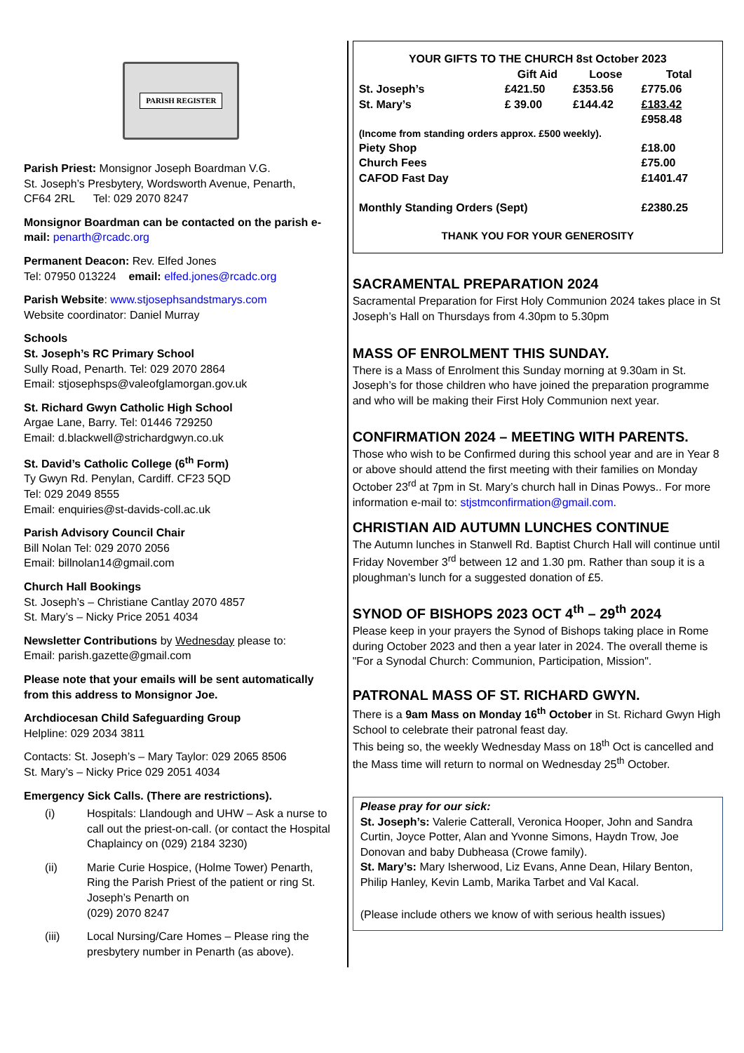PARISH REGISTER
Parish Priest: Monsignor Joseph Boardman V.G.
St. Joseph’s Presbytery, Wordsworth Avenue, Penarth,
CF64 2RL Tel: 029 2070 8247
Monsignor Boardman can be contacted on the parish e-mail: penarth@rcadc.org
Permanent Deacon: Rev. Elfed Jones
Tel: 07950 013224 email: elfed.jones@rcadc.org
Parish Website: www.stjosephsandstmarys.com
Website coordinator: Daniel Murray
Schools
St. Joseph’s RC Primary School
Sully Road, Penarth. Tel: 029 2070 2864
Email: stjosephsps@valeofglamorgan.gov.uk
St. Richard Gwyn Catholic High School
Argae Lane, Barry. Tel: 01446 729250
Email: d.blackwell@strichardgwyn.co.uk
St. David’s Catholic College (6<sup>th</sup> Form)
Ty Gwyn Rd. Penylan, Cardiff. CF23 5QD
Tel: 029 2049 8555
Email: enquiries@st-davids-coll.ac.uk
Parish Advisory Council Chair
Bill Nolan Tel: 029 2070 2056
Email: billnolan14@gmail.com
Church Hall Bookings
St. Joseph’s – Christiane Cantlay 2070 4857
St. Mary’s – Nicky Price 2051 4034
Newsletter Contributions by Wednesday please to:
Email: parish.gazette@gmail.com
Please note that your emails will be sent automatically from this address to Monsignor Joe.
Archdiocesan Child Safeguarding Group
Helpline: 029 2034 3811
Contacts: St. Joseph’s – Mary Taylor: 029 2065 8506
St. Mary’s – Nicky Price 029 2051 4034
Emergency Sick Calls. (There are restrictions).
(i) Hospitals: Llandough and UHW – Ask a nurse to call out the priest-on-call. (or contact the Hospital Chaplaincy on (029) 2184 3230)
(ii) Marie Curie Hospice, (Holme Tower) Penarth, Ring the Parish Priest of the patient or ring St. Joseph’s Penarth on
(029) 2070 8247
(iii) Local Nursing/Care Homes – Please ring the presbytery number in Penarth (as above).
| YOUR GIFTS TO THE CHURCH 8st October 2023 | | | |
| --- | --- | --- | --- |
| | Gift Aid | Loose | Total |
| St. Joseph’s | £421.50 | £353.56 | £775.06 |
| St. Mary’s | £ 39.00 | £144.42 | £183.42 |
| | | | £958.48 |
| (Income from standing orders approx. £500 weekly). | | | |
| Piety Shop | | | £18.00 |
| Church Fees | | | £75.00 |
| CAFOD Fast Day | | | £1401.47 |
| Monthly Standing Orders (Sept) | | | £2380.25 |
| THANK YOU FOR YOUR GENEROSITY | | | |
SACRAMENTAL PREPARATION 2024
Sacramental Preparation for First Holy Communion 2024 takes place in St Joseph’s Hall on Thursdays from 4.30pm to 5.30pm
MASS OF ENROLMENT THIS SUNDAY.
There is a Mass of Enrolment this Sunday morning at 9.30am in St. Joseph’s for those children who have joined the preparation programme and who will be making their First Holy Communion next year.
CONFIRMATION 2024 – MEETING WITH PARENTS.
Those who wish to be Confirmed during this school year and are in Year 8 or above should attend the first meeting with their families on Monday October 23<sup>rd</sup> at 7pm in St. Mary’s church hall in Dinas Powys.. For more information e-mail to: stjstmconfirmation@gmail.com.
CHRISTIAN AID AUTUMN LUNCHES CONTINUE
The Autumn lunches in Stanwell Rd. Baptist Church Hall will continue until Friday November 3<sup>rd</sup> between 12 and 1.30 pm. Rather than soup it is a ploughman’s lunch for a suggested donation of £5.
SYNOD OF BISHOPS 2023 OCT 4<sup>th</sup> – 29<sup>th</sup> 2024
Please keep in your prayers the Synod of Bishops taking place in Rome during October 2023 and then a year later in 2024. The overall theme is "For a Synodal Church: Communion, Participation, Mission".
PATRONAL MASS OF ST. RICHARD GWYN.
There is a 9am Mass on Monday 16<sup>th</sup> October in St. Richard Gwyn High School to celebrate their patronal feast day.
This being so, the weekly Wednesday Mass on 18<sup>th</sup> Oct is cancelled and the Mass time will return to normal on Wednesday 25<sup>th</sup> October.
Please pray for our sick:
St. Joseph’s: Valerie Catterall, Veronica Hooper, John and Sandra Curtin, Joyce Potter, Alan and Yvonne Simons, Haydn Trow, Joe Donovan and baby Dubheasa (Crowe family).
St. Mary’s: Mary Isherwood, Liz Evans, Anne Dean, Hilary Benton, Philip Hanley, Kevin Lamb, Marika Tarbet and Val Kacal.
(Please include others we know of with serious health issues)